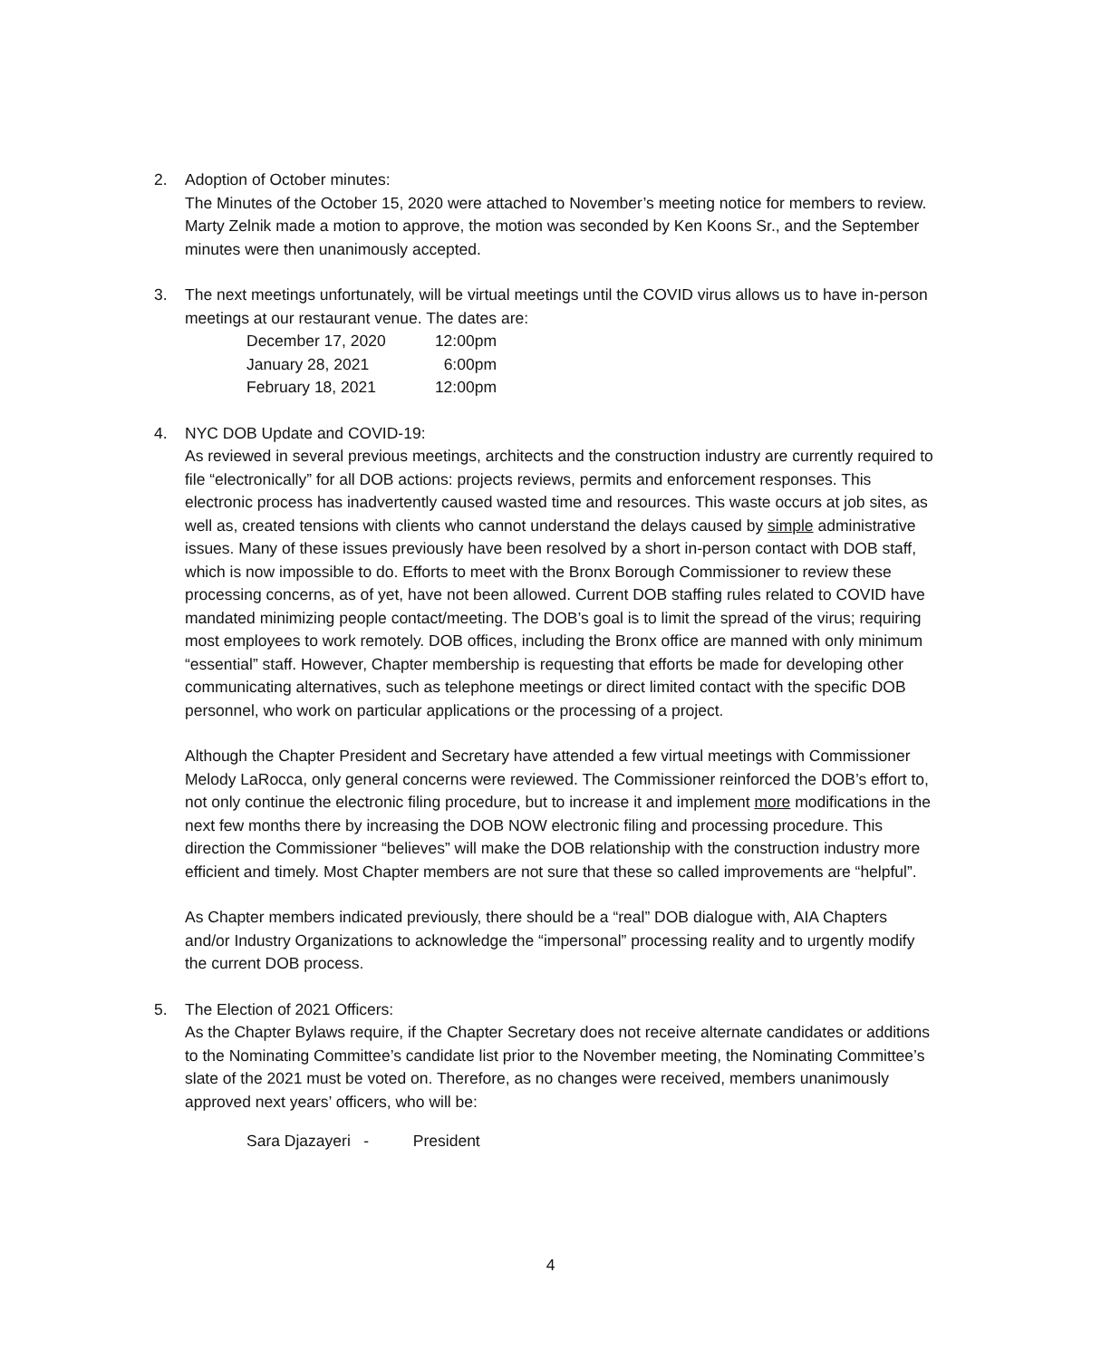2. Adoption of October minutes:
The Minutes of the October 15, 2020 were attached to November’s meeting notice for members to review. Marty Zelnik made a motion to approve, the motion was seconded by Ken Koons Sr., and the September minutes were then unanimously accepted.
3. The next meetings unfortunately, will be virtual meetings until the COVID virus allows us to have in-person meetings at our restaurant venue. The dates are:
| December 17, 2020 | 12:00pm |
| January 28, 2021 | 6:00pm |
| February 18, 2021 | 12:00pm |
4. NYC DOB Update and COVID-19:
As reviewed in several previous meetings, architects and the construction industry are currently required to file “electronically” for all DOB actions: projects reviews, permits and enforcement responses. This electronic process has inadvertently caused wasted time and resources. This waste occurs at job sites, as well as, created tensions with clients who cannot understand the delays caused by simple administrative issues. Many of these issues previously have been resolved by a short in-person contact with DOB staff, which is now impossible to do. Efforts to meet with the Bronx Borough Commissioner to review these processing concerns, as of yet, have not been allowed. Current DOB staffing rules related to COVID have mandated minimizing people contact/meeting. The DOB’s goal is to limit the spread of the virus; requiring most employees to work remotely. DOB offices, including the Bronx office are manned with only minimum “essential” staff. However, Chapter membership is requesting that efforts be made for developing other communicating alternatives, such as telephone meetings or direct limited contact with the specific DOB personnel, who work on particular applications or the processing of a project.
Although the Chapter President and Secretary have attended a few virtual meetings with Commissioner Melody LaRocca, only general concerns were reviewed. The Commissioner reinforced the DOB’s effort to, not only continue the electronic filing procedure, but to increase it and implement more modifications in the next few months there by increasing the DOB NOW electronic filing and processing procedure. This direction the Commissioner “believes” will make the DOB relationship with the construction industry more efficient and timely. Most Chapter members are not sure that these so called improvements are “helpful”.
As Chapter members indicated previously, there should be a “real” DOB dialogue with, AIA Chapters and/or Industry Organizations to acknowledge the “impersonal” processing reality and to urgently modify the current DOB process.
5. The Election of 2021 Officers:
As the Chapter Bylaws require, if the Chapter Secretary does not receive alternate candidates or additions to the Nominating Committee’s candidate list prior to the November meeting, the Nominating Committee’s slate of the 2021 must be voted on. Therefore, as no changes were received, members unanimously approved next years’ officers, who will be:
Sara Djazayeri - President
4